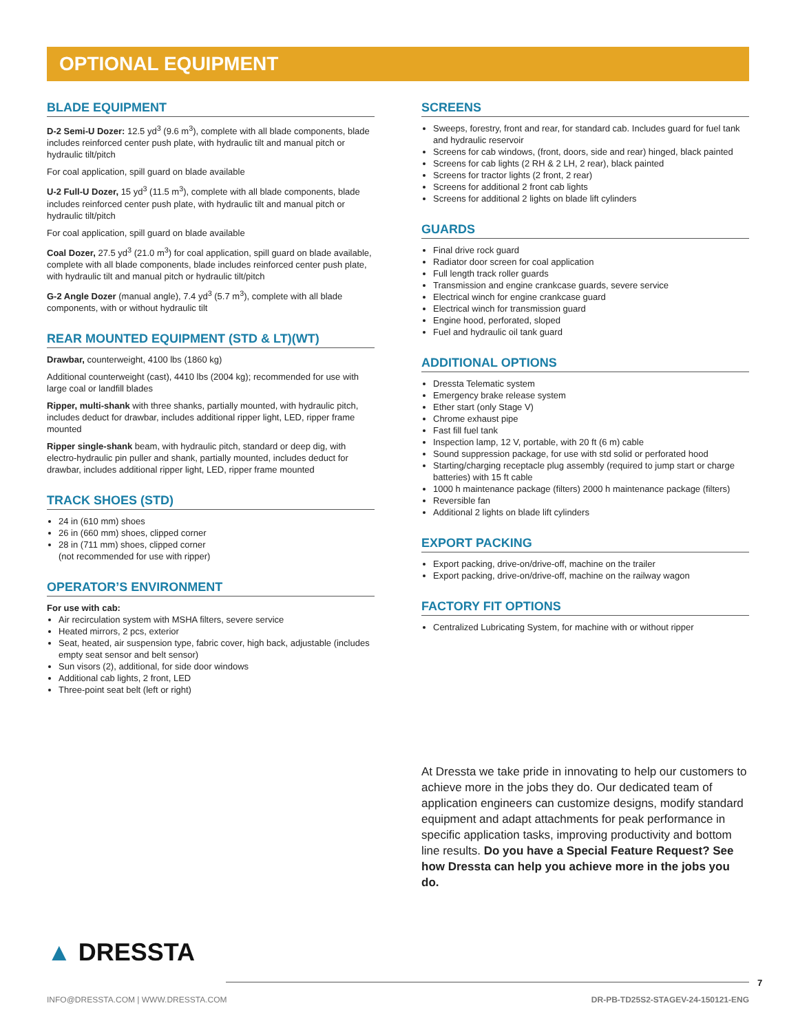OPTIONAL EQUIPMENT
BLADE EQUIPMENT
D-2 Semi-U Dozer: 12.5 yd<sup>3</sup> (9.6 m<sup>3</sup>), complete with all blade components, blade includes reinforced center push plate, with hydraulic tilt and manual pitch or hydraulic tilt/pitch
For coal application, spill guard on blade available
U-2 Full-U Dozer, 15 yd<sup>3</sup> (11.5 m<sup>3</sup>), complete with all blade components, blade includes reinforced center push plate, with hydraulic tilt and manual pitch or hydraulic tilt/pitch
For coal application, spill guard on blade available
Coal Dozer, 27.5 yd<sup>3</sup> (21.0 m<sup>3</sup>) for coal application, spill guard on blade available, complete with all blade components, blade includes reinforced center push plate, with hydraulic tilt and manual pitch or hydraulic tilt/pitch
G-2 Angle Dozer (manual angle), 7.4 yd<sup>3</sup> (5.7 m<sup>3</sup>), complete with all blade components, with or without hydraulic tilt
REAR MOUNTED EQUIPMENT (STD & LT)(WT)
Drawbar, counterweight, 4100 lbs (1860 kg)
Additional counterweight (cast), 4410 lbs (2004 kg); recommended for use with large coal or landfill blades
Ripper, multi-shank with three shanks, partially mounted, with hydraulic pitch, includes deduct for drawbar, includes additional ripper light, LED, ripper frame mounted
Ripper single-shank beam, with hydraulic pitch, standard or deep dig, with electro-hydraulic pin puller and shank, partially mounted, includes deduct for drawbar, includes additional ripper light, LED, ripper frame mounted
TRACK SHOES (STD)
24 in (610 mm) shoes
26 in (660 mm) shoes, clipped corner
28 in (711 mm) shoes, clipped corner
(not recommended for use with ripper)
OPERATOR’S ENVIRONMENT
For use with cab:
Air recirculation system with MSHA filters, severe service
Heated mirrors, 2 pcs, exterior
Seat, heated, air suspension type, fabric cover, high back, adjustable (includes empty seat sensor and belt sensor)
Sun visors (2), additional, for side door windows
Additional cab lights, 2 front, LED
Three-point seat belt (left or right)
SCREENS
Sweeps, forestry, front and rear, for standard cab. Includes guard for fuel tank and hydraulic reservoir
Screens for cab windows, (front, doors, side and rear) hinged, black painted
Screens for cab lights (2 RH & 2 LH, 2 rear), black painted
Screens for tractor lights (2 front, 2 rear)
Screens for additional 2 front cab lights
Screens for additional 2 lights on blade lift cylinders
GUARDS
Final drive rock guard
Radiator door screen for coal application
Full length track roller guards
Transmission and engine crankcase guards, severe service
Electrical winch for engine crankcase guard
Electrical winch for transmission guard
Engine hood, perforated, sloped
Fuel and hydraulic oil tank guard
ADDITIONAL OPTIONS
Dressta Telematic system
Emergency brake release system
Ether start (only Stage V)
Chrome exhaust pipe
Fast fill fuel tank
Inspection lamp, 12 V, portable, with 20 ft (6 m) cable
Sound suppression package, for use with std solid or perforated hood
Starting/charging receptacle plug assembly (required to jump start or charge batteries) with 15 ft cable
1000 h maintenance package (filters) 2000 h maintenance package (filters)
Reversible fan
Additional 2 lights on blade lift cylinders
EXPORT PACKING
Export packing, drive-on/drive-off, machine on the trailer
Export packing, drive-on/drive-off, machine on the railway wagon
FACTORY FIT OPTIONS
Centralized Lubricating System, for machine with or without ripper
At Dressta we take pride in innovating to help our customers to achieve more in the jobs they do. Our dedicated team of application engineers can customize designs, modify standard equipment and adapt attachments for peak performance in specific application tasks, improving productivity and bottom line results. Do you have a Special Feature Request? See how Dressta can help you achieve more in the jobs you do.
▲ DRESSTA
7
INFO@DRESSTA.COM | WWW.DRESSTA.COM DR-PB-TD25S2-STAGEV-24-150121-ENG